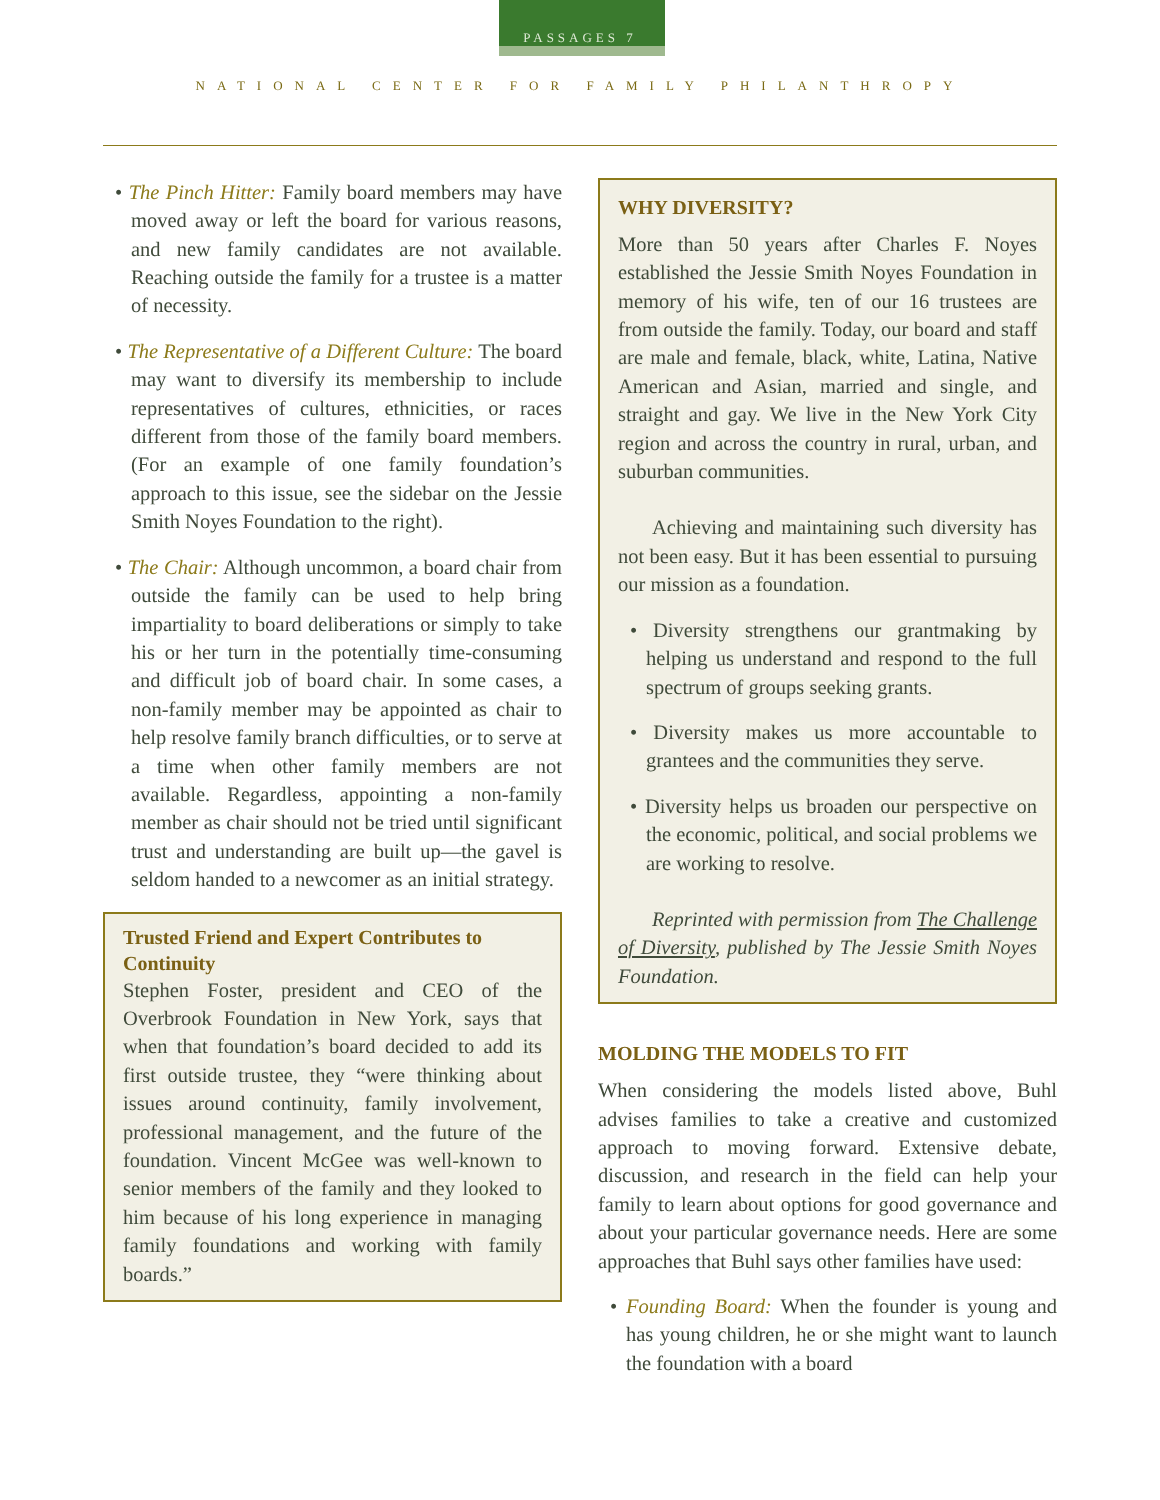PASSAGES 7
NATIONAL CENTER FOR FAMILY PHILANTHROPY
• The Pinch Hitter: Family board members may have moved away or left the board for various reasons, and new family candidates are not available. Reaching outside the family for a trustee is a matter of necessity.
• The Representative of a Different Culture: The board may want to diversify its membership to include representatives of cultures, ethnicities, or races different from those of the family board members. (For an example of one family foundation’s approach to this issue, see the sidebar on the Jessie Smith Noyes Foundation to the right).
• The Chair: Although uncommon, a board chair from outside the family can be used to help bring impartiality to board deliberations or simply to take his or her turn in the potentially time-consuming and difficult job of board chair. In some cases, a non-family member may be appointed as chair to help resolve family branch difficulties, or to serve at a time when other family members are not available. Regardless, appointing a non-family member as chair should not be tried until significant trust and understanding are built up—the gavel is seldom handed to a newcomer as an initial strategy.
Trusted Friend and Expert Contributes to Continuity
Stephen Foster, president and CEO of the Overbrook Foundation in New York, says that when that foundation’s board decided to add its first outside trustee, they “were thinking about issues around continuity, family involvement, professional management, and the future of the foundation. Vincent McGee was well-known to senior members of the family and they looked to him because of his long experience in managing family foundations and working with family boards.”
WHY DIVERSITY?
More than 50 years after Charles F. Noyes established the Jessie Smith Noyes Foundation in memory of his wife, ten of our 16 trustees are from outside the family. Today, our board and staff are male and female, black, white, Latina, Native American and Asian, married and single, and straight and gay. We live in the New York City region and across the country in rural, urban, and suburban communities.
Achieving and maintaining such diversity has not been easy. But it has been essential to pursuing our mission as a foundation.
• Diversity strengthens our grantmaking by helping us understand and respond to the full spectrum of groups seeking grants.
• Diversity makes us more accountable to grantees and the communities they serve.
• Diversity helps us broaden our perspective on the economic, political, and social problems we are working to resolve.
Reprinted with permission from The Challenge of Diversity, published by The Jessie Smith Noyes Foundation.
MOLDING THE MODELS TO FIT
When considering the models listed above, Buhl advises families to take a creative and customized approach to moving forward. Extensive debate, discussion, and research in the field can help your family to learn about options for good governance and about your particular governance needs. Here are some approaches that Buhl says other families have used:
• Founding Board: When the founder is young and has young children, he or she might want to launch the foundation with a board